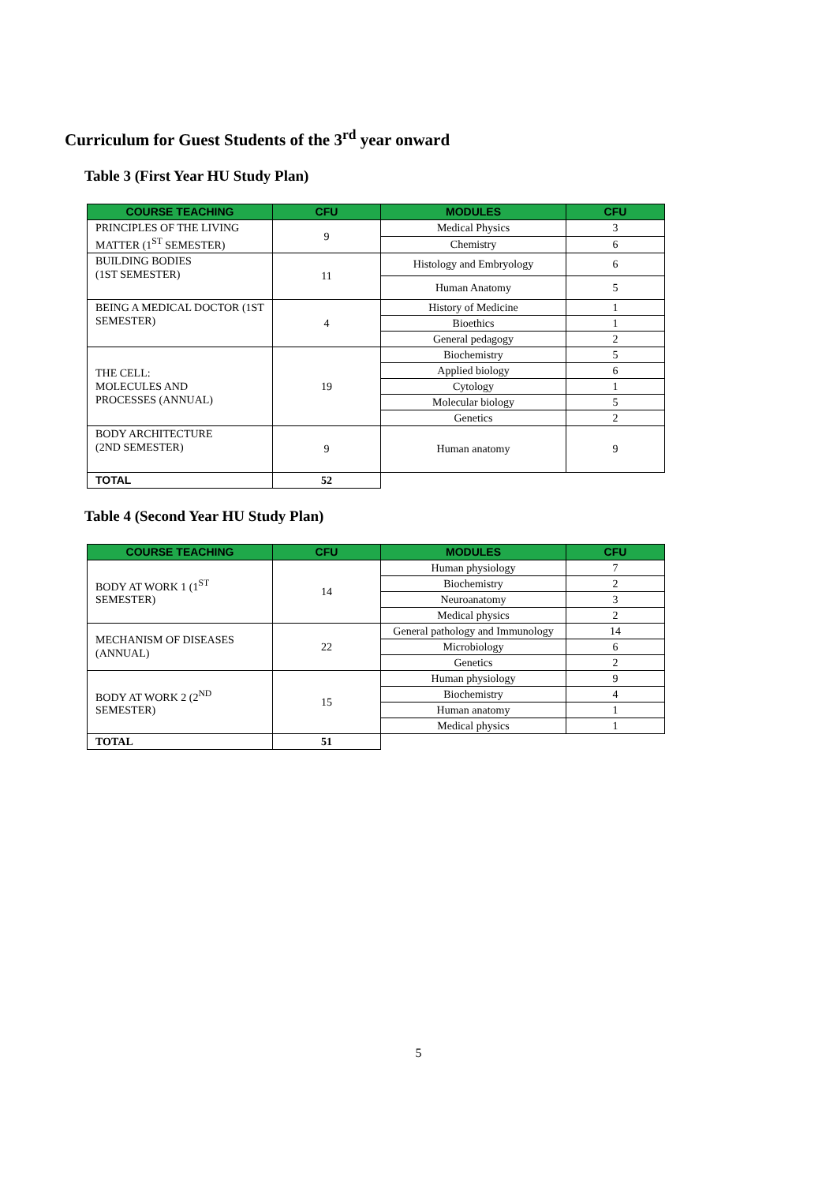Curriculum for Guest Students of the 3<sup>rd</sup> year onward
Table 3 (First Year HU Study Plan)
| COURSE TEACHING | CFU | MODULES | CFU |
| --- | --- | --- | --- |
| PRINCIPLES OF THE LIVING MATTER (1<sup>ST</sup> SEMESTER) | 9 | Medical Physics | 3 |
| | | Chemistry | 6 |
| BUILDING BODIES (1ST SEMESTER) | 11 | Histology and Embryology | 6 |
| | | Human Anatomy | 5 |
| BEING A MEDICAL DOCTOR (1ST SEMESTER) | 4 | History of Medicine | 1 |
| | | Bioethics | 1 |
| | | General pedagogy | 2 |
| THE CELL: MOLECULES AND PROCESSES (ANNUAL) | 19 | Biochemistry | 5 |
| | | Applied biology | 6 |
| | | Cytology | 1 |
| | | Molecular biology | 5 |
| | | Genetics | 2 |
| BODY ARCHITECTURE (2ND SEMESTER) | 9 | Human anatomy | 9 |
| TOTAL | 52 | | |
Table 4 (Second Year HU Study Plan)
| COURSE TEACHING | CFU | MODULES | CFU |
| --- | --- | --- | --- |
| BODY AT WORK 1 (1<sup>ST</sup> SEMESTER) | 14 | Human physiology | 7 |
| | | Biochemistry | 2 |
| | | Neuroanatomy | 3 |
| | | Medical physics | 2 |
| MECHANISM OF DISEASES (ANNUAL) | 22 | General pathology and Immunology | 14 |
| | | Microbiology | 6 |
| | | Genetics | 2 |
| BODY AT WORK 2 (2<sup>ND</sup> SEMESTER) | 15 | Human physiology | 9 |
| | | Biochemistry | 4 |
| | | Human anatomy | 1 |
| | | Medical physics | 1 |
| TOTAL | 51 | | |
5